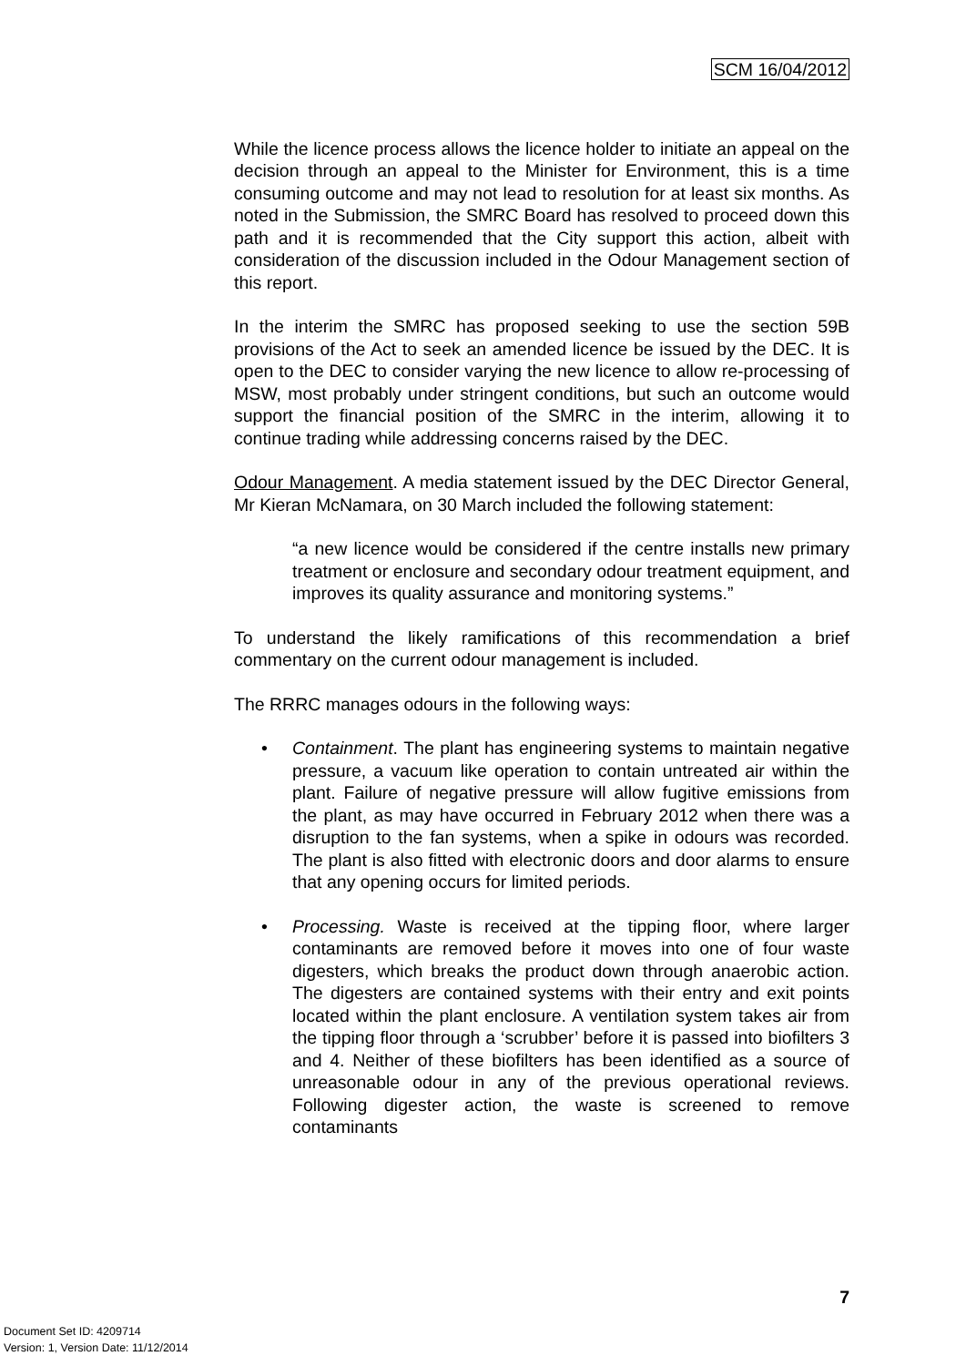SCM 16/04/2012
While the licence process allows the licence holder to initiate an appeal on the decision through an appeal to the Minister for Environment, this is a time consuming outcome and may not lead to resolution for at least six months. As noted in the Submission, the SMRC Board has resolved to proceed down this path and it is recommended that the City support this action, albeit with consideration of the discussion included in the Odour Management section of this report.
In the interim the SMRC has proposed seeking to use the section 59B provisions of the Act to seek an amended licence be issued by the DEC. It is open to the DEC to consider varying the new licence to allow re-processing of MSW, most probably under stringent conditions, but such an outcome would support the financial position of the SMRC in the interim, allowing it to continue trading while addressing concerns raised by the DEC.
Odour Management. A media statement issued by the DEC Director General, Mr Kieran McNamara, on 30 March included the following statement:
“a new licence would be considered if the centre installs new primary treatment or enclosure and secondary odour treatment equipment, and improves its quality assurance and monitoring systems.”
To understand the likely ramifications of this recommendation a brief commentary on the current odour management is included.
The RRRC manages odours in the following ways:
• Containment. The plant has engineering systems to maintain negative pressure, a vacuum like operation to contain untreated air within the plant. Failure of negative pressure will allow fugitive emissions from the plant, as may have occurred in February 2012 when there was a disruption to the fan systems, when a spike in odours was recorded. The plant is also fitted with electronic doors and door alarms to ensure that any opening occurs for limited periods.
• Processing. Waste is received at the tipping floor, where larger contaminants are removed before it moves into one of four waste digesters, which breaks the product down through anaerobic action. The digesters are contained systems with their entry and exit points located within the plant enclosure. A ventilation system takes air from the tipping floor through a ‘scrubber’ before it is passed into biofilters 3 and 4. Neither of these biofilters has been identified as a source of unreasonable odour in any of the previous operational reviews. Following digester action, the waste is screened to remove contaminants
7
Document Set ID: 4209714
Version: 1, Version Date: 11/12/2014